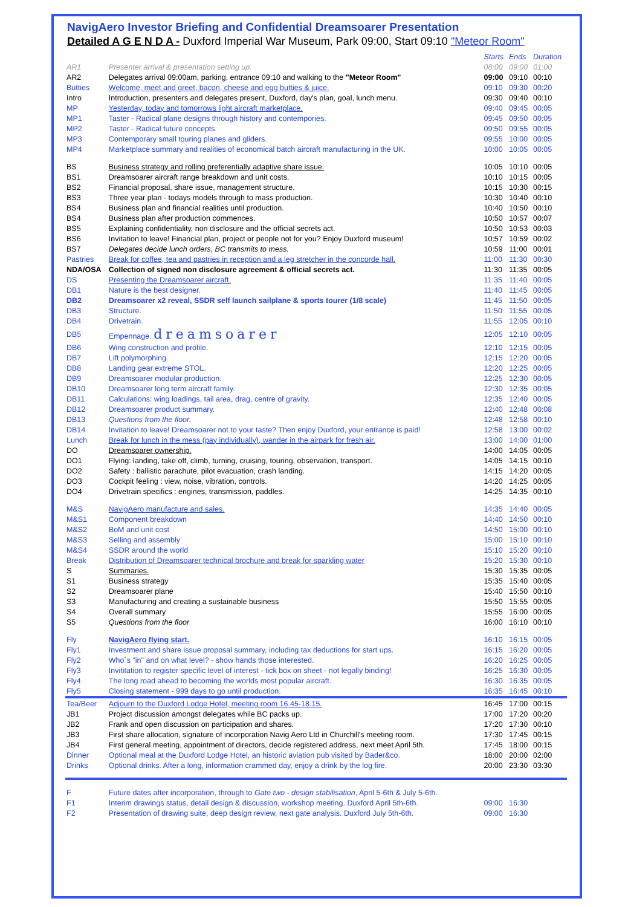NavigAero Investor Briefing and Confidential Dreamsoarer Presentation
Detailed A G E N D A - Duxford Imperial War Museum, Park 09:00, Start 09:10 "Meteor Room"
| | | Starts | Ends | Duration |
| AR1 | Presenter arrival & presentation setting up. | 08:00 | 09:00 | 01:00 |
| AR2 | Delegates arrival 09:00am, parking, entrance 09:10 and walking to the "Meteor Room" | 09:00 | 09:10 | 00:10 |
| Butties | Welcome, meet and greet, bacon, cheese and egg butties & juice. | 09:10 | 09:30 | 00:20 |
| Intro | Introduction, presenters and delegates present, Duxford, day's plan, goal, lunch menu. | 09:30 | 09:40 | 00:10 |
| MP | Yesterday, today and tomorrows light aircraft marketplace. | 09:40 | 09:45 | 00:05 |
| MP1 | Taster - Radical plane designs through history and contempories. | 09:45 | 09:50 | 00:05 |
| MP2 | Taster - Radical future concepts. | 09:50 | 09:55 | 00:05 |
| MP3 | Contemporary small touring planes and gliders. | 09:55 | 10:00 | 00:05 |
| MP4 | Marketplace summary and realities of economical batch aircraft manufacturing in the UK. | 10:00 | 10:05 | 00:05 |
| BS | Business strategy and rolling preferentially adaptive share issue. | 10:05 | 10:10 | 00:05 |
| BS1 | Dreamsoarer aircraft range breakdown and unit costs. | 10:10 | 10:15 | 00:05 |
| BS2 | Financial proposal, share issue, management structure. | 10:15 | 10:30 | 00:15 |
| BS3 | Three year plan - todays models through to mass production. | 10:30 | 10:40 | 00:10 |
| BS4 | Business plan and financial realities until production. | 10:40 | 10:50 | 00:10 |
| BS4 | Business plan after production commences. | 10:50 | 10:57 | 00:07 |
| BS5 | Explaining confidentiality, non disclosure and the official secrets act. | 10:50 | 10:53 | 00:03 |
| BS6 | Invitation to leave! Financial plan, project or people not for you? Enjoy Duxford museum! | 10:57 | 10:59 | 00:02 |
| BS7 | Delegates decide lunch orders, BC transmits to mess. | 10:59 | 11:00 | 00:01 |
| Pastries | Break for coffee, tea and pastries in reception and a leg stretcher in the concorde hall. | 11:00 | 11:30 | 00:30 |
| NDA/OSA | Collection of signed non disclosure agreement & official secrets act. | 11:30 | 11:35 | 00:05 |
| DS | Presenting the Dreamsoarer aircraft. | 11:35 | 11:40 | 00:05 |
| DB1 | Nature is the best designer. | 11:40 | 11:45 | 00:05 |
| DB2 | Dreamsoarer x2 reveal, SSDR self launch sailplane & sports tourer (1/8 scale) | 11:45 | 11:50 | 00:05 |
| DB3 | Structure. | 11:50 | 11:55 | 00:05 |
| DB4 | Drivetrain. | 11:55 | 12:05 | 00:10 |
| DB5 | Empennage. dreamsoarer | 12:05 | 12:10 | 00:05 |
| DB6 | Wing construction and profile. | 12:10 | 12:15 | 00:05 |
| DB7 | Lift polymorphing. | 12:15 | 12:20 | 00:05 |
| DB8 | Landing gear extreme STOL. | 12:20 | 12:25 | 00:05 |
| DB9 | Dreamsoarer modular production. | 12:25 | 12:30 | 00:05 |
| DB10 | Dreamsoarer long term aircraft family. | 12:30 | 12:35 | 00:05 |
| DB11 | Calculations: wing loadings, tail area, drag, centre of gravity. | 12:35 | 12:40 | 00:05 |
| DB12 | Dreamsoarer product summary. | 12:40 | 12:48 | 00:08 |
| DB13 | Questions from the floor. | 12:48 | 12:58 | 00:10 |
| DB14 | Invitation to leave! Dreamsoarer not to your taste? Then enjoy Duxford, your entrance is paid! | 12:58 | 13:00 | 00:02 |
| Lunch | Break for lunch in the mess (pay individually), wander in the airpark for fresh air. | 13:00 | 14:00 | 01:00 |
| DO | Dreamsoarer ownership. | 14:00 | 14:05 | 00:05 |
| DO1 | Flying: landing, take off, climb, turning, cruising, touring, observation, transport. | 14:05 | 14:15 | 00:10 |
| DO2 | Safety : ballistic parachute, pilot evacuation, crash landing. | 14:15 | 14:20 | 00:05 |
| DO3 | Cockpit feeling : view, noise, vibration, controls. | 14:20 | 14:25 | 00:05 |
| DO4 | Drivetrain specifics : engines, transmission, paddles. | 14:25 | 14:35 | 00:10 |
| M&S | NavigAero manufacture and sales. | 14:35 | 14:40 | 00:05 |
| M&S1 | Component breakdown | 14:40 | 14:50 | 00:10 |
| M&S2 | BoM and unit cost | 14:50 | 15:00 | 00:10 |
| M&S3 | Selling and assembly | 15:00 | 15:10 | 00:10 |
| M&S4 | SSDR around the world | 15:10 | 15:20 | 00:10 |
| Break | Distribution of Dreamsoarer technical brochure and break for sparkling water | 15:20 | 15:30 | 00:10 |
| S | Summaries. | 15:30 | 15:35 | 00:05 |
| S1 | Business strategy | 15:35 | 15:40 | 00:05 |
| S2 | Dreamsoarer plane | 15:40 | 15:50 | 00:10 |
| S3 | Manufacturing and creating a sustainable business | 15:50 | 15:55 | 00:05 |
| S4 | Overall summary | 15:55 | 16:00 | 00:05 |
| S5 | Questions from the floor | 16:00 | 16:10 | 00:10 |
| Fly | NavigAero flying start. | 16:10 | 16:15 | 00:05 |
| Fly1 | Investment and share issue proposal summary, including tax deductions for start ups. | 16:15 | 16:20 | 00:05 |
| Fly2 | Who`s "in" and on what level? - show hands those interested. | 16:20 | 16:25 | 00:05 |
| Fly3 | Invititation to register specific level of interest - tick box on sheet - not legally binding! | 16:25 | 16:30 | 00:05 |
| Fly4 | The long road ahead to becoming the worlds most popular aircraft. | 16:30 | 16:35 | 00:05 |
| Fly5 | Closing statement - 999 days to go until production. | 16:35 | 16:45 | 00:10 |
| Tea/Beer | Adjourn to the Duxford Lodge Hotel, meeting room 16.45-18.15. | 16:45 | 17:00 | 00:15 |
| JB1 | Project discussion amongst delegates while BC packs up. | 17:00 | 17:20 | 00:20 |
| JB2 | Frank and open discussion on participation and shares. | 17:20 | 17:30 | 00:10 |
| JB3 | First share allocation, signature of incorporation Navig Aero Ltd in Churchill's meeting room. | 17:30 | 17:45 | 00:15 |
| JB4 | First general meeting, appointment of directors, decide registered address, next meet April 5th. | 17:45 | 18:00 | 00:15 |
| Dinner | Optional meal at the Duxford Lodge Hotel, an historic aviation pub visited by Bader&co. | 18:00 | 20:00 | 02:00 |
| Drinks | Optional drinks. After a long, information crammed day, enjoy a drink by the log fire. | 20:00 | 23:30 | 03:30 |
| F | Future dates after incorporation, through to Gate two - design stabilisation , April 5-6th & July 5-6th. | | | |
| F1 | Interim drawings status, detail design & discussion, workshop meeting. Duxford April 5th-6th. | 09:00 | 16:30 | |
| F2 | Presentation of drawing suite, deep design review, next gate analysis. Duxford July 5th-6th. | 09:00 | 16:30 | |